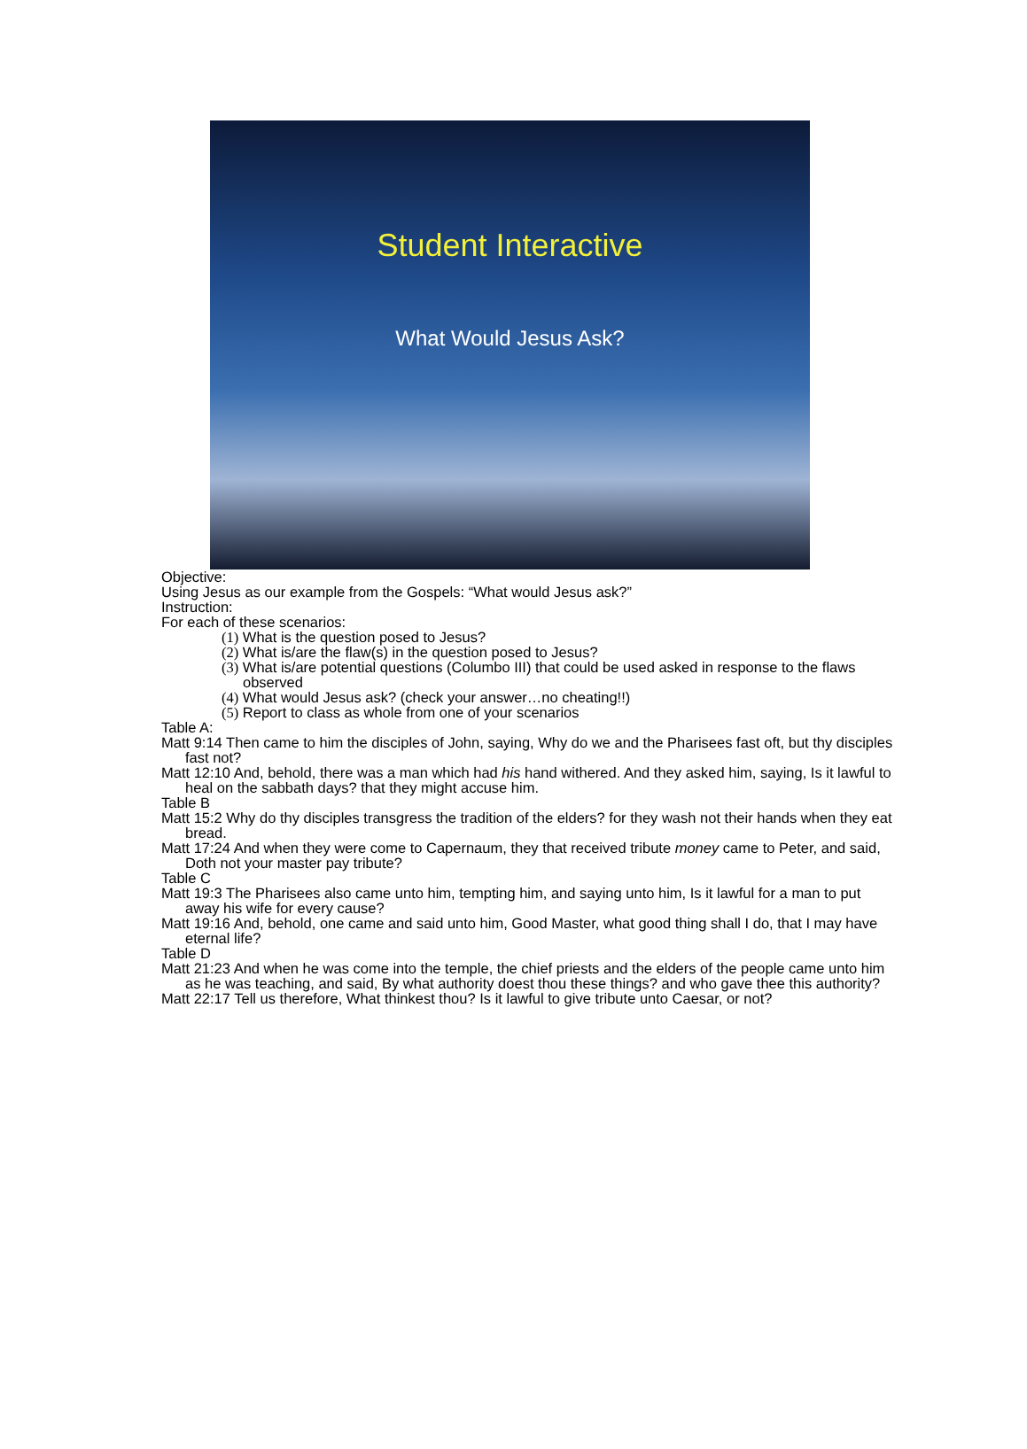Student Interactive
What Would Jesus Ask?
Objective:
Using Jesus as our example from the Gospels: “What would Jesus ask?”
Instruction:
For each of these scenarios:
(1) What is the question posed to Jesus?
(2) What is/are the flaw(s) in the question posed to Jesus?
(3) What is/are potential questions (Columbo III) that could be used asked in response to the flaws observed
(4) What would Jesus ask? (check your answer…no cheating!!)
(5) Report to class as whole from one of your scenarios
Table A:
Matt 9:14 Then came to him the disciples of John, saying, Why do we and the Pharisees fast oft, but thy disciples fast not?
Matt 12:10 And, behold, there was a man which had his hand withered. And they asked him, saying, Is it lawful to heal on the sabbath days? that they might accuse him.
Table B
Matt 15:2 Why do thy disciples transgress the tradition of the elders? for they wash not their hands when they eat bread.
Matt 17:24 And when they were come to Capernaum, they that received tribute money came to Peter, and said, Doth not your master pay tribute?
Table C
Matt 19:3 The Pharisees also came unto him, tempting him, and saying unto him, Is it lawful for a man to put away his wife for every cause?
Matt 19:16 And, behold, one came and said unto him, Good Master, what good thing shall I do, that I may have eternal life?
Table D
Matt 21:23 And when he was come into the temple, the chief priests and the elders of the people came unto him as he was teaching, and said, By what authority doest thou these things? and who gave thee this authority?
Matt 22:17 Tell us therefore, What thinkest thou? Is it lawful to give tribute unto Caesar, or not?